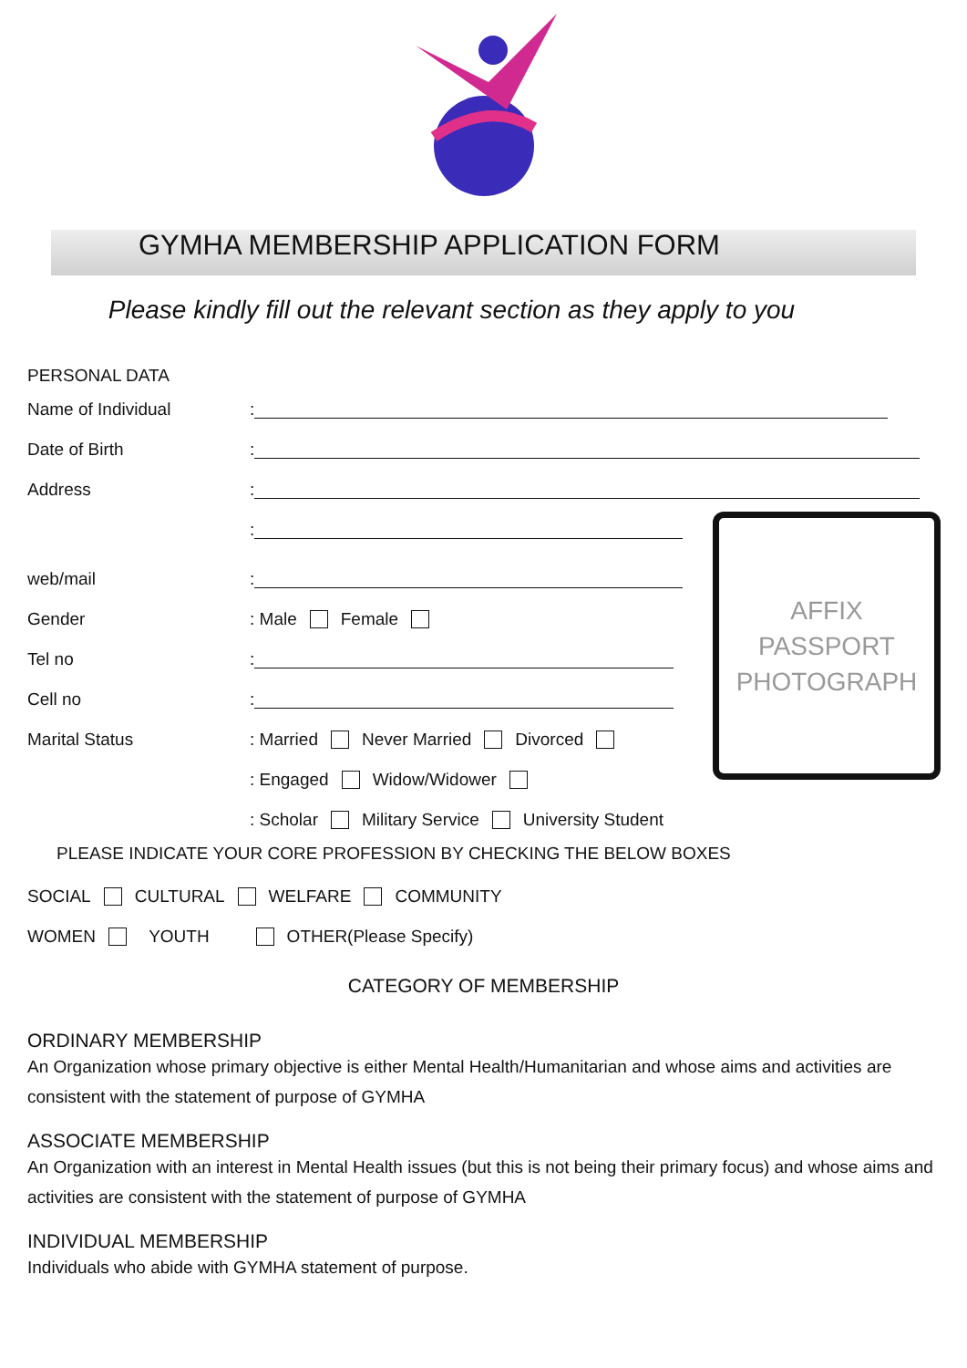GYMHA MEMBERSHIP APPLICATION FORM
Please kindly fill out the relevant section as they apply to you
PERSONAL DATA
Name of Individual
:
Date of Birth
:
Address
:
:
web/mail
:
Gender
: Male Female
Tel no
:
Cell no
:
Marital Status
: Married Never Married Divorced
: Engaged Widow/Widower
: Scholar Military Service University Student
AFFIX
PASSPORT
PHOTOGRAPH
PLEASE INDICATE YOUR CORE PROFESSION BY CHECKING THE BELOW BOXES
SOCIAL CULTURAL WELFARE COMMUNITY
WOMEN YOUTH OTHER(Please Specify)
CATEGORY OF MEMBERSHIP
ORDINARY MEMBERSHIP
An Organization whose primary objective is either Mental Health/Humanitarian and whose aims and activities are consistent with the statement of purpose of GYMHA
ASSOCIATE MEMBERSHIP
An Organization with an interest in Mental Health issues (but this is not being their primary focus) and whose aims and activities are consistent with the statement of purpose of GYMHA
INDIVIDUAL MEMBERSHIP
Individuals who abide with GYMHA statement of purpose.